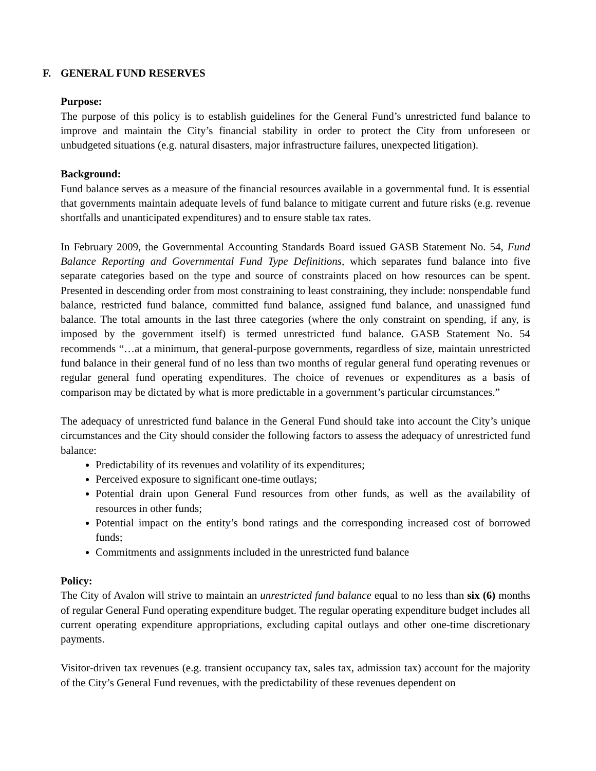F. GENERAL FUND RESERVES
Purpose:
The purpose of this policy is to establish guidelines for the General Fund’s unrestricted fund balance to improve and maintain the City’s financial stability in order to protect the City from unforeseen or unbudgeted situations (e.g. natural disasters, major infrastructure failures, unexpected litigation).
Background:
Fund balance serves as a measure of the financial resources available in a governmental fund. It is essential that governments maintain adequate levels of fund balance to mitigate current and future risks (e.g. revenue shortfalls and unanticipated expenditures) and to ensure stable tax rates.
In February 2009, the Governmental Accounting Standards Board issued GASB Statement No. 54, Fund Balance Reporting and Governmental Fund Type Definitions, which separates fund balance into five separate categories based on the type and source of constraints placed on how resources can be spent. Presented in descending order from most constraining to least constraining, they include: nonspendable fund balance, restricted fund balance, committed fund balance, assigned fund balance, and unassigned fund balance. The total amounts in the last three categories (where the only constraint on spending, if any, is imposed by the government itself) is termed unrestricted fund balance. GASB Statement No. 54 recommends “…at a minimum, that general-purpose governments, regardless of size, maintain unrestricted fund balance in their general fund of no less than two months of regular general fund operating revenues or regular general fund operating expenditures. The choice of revenues or expenditures as a basis of comparison may be dictated by what is more predictable in a government’s particular circumstances.”
The adequacy of unrestricted fund balance in the General Fund should take into account the City’s unique circumstances and the City should consider the following factors to assess the adequacy of unrestricted fund balance:
Predictability of its revenues and volatility of its expenditures;
Perceived exposure to significant one-time outlays;
Potential drain upon General Fund resources from other funds, as well as the availability of resources in other funds;
Potential impact on the entity’s bond ratings and the corresponding increased cost of borrowed funds;
Commitments and assignments included in the unrestricted fund balance
Policy:
The City of Avalon will strive to maintain an unrestricted fund balance equal to no less than six (6) months of regular General Fund operating expenditure budget. The regular operating expenditure budget includes all current operating expenditure appropriations, excluding capital outlays and other one-time discretionary payments.
Visitor-driven tax revenues (e.g. transient occupancy tax, sales tax, admission tax) account for the majority of the City’s General Fund revenues, with the predictability of these revenues dependent on